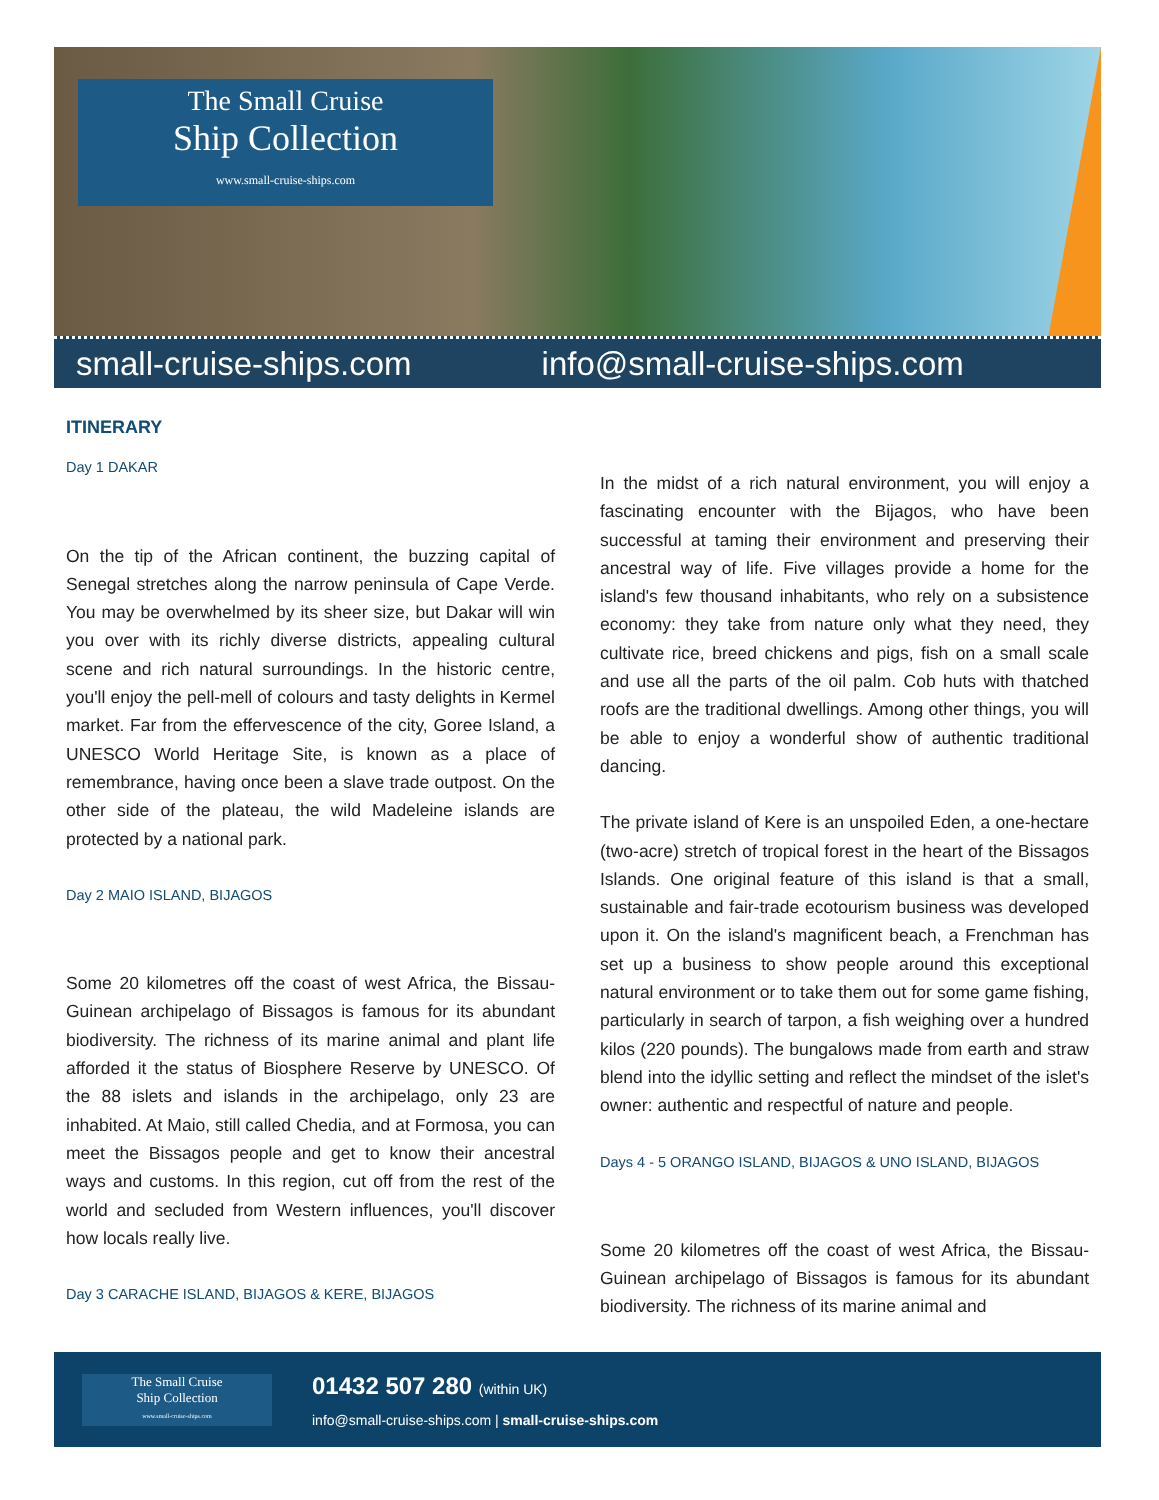The Small Cruise
Ship Collection
www.small-cruise-ships.com
small-cruise-ships.com info@small-cruise-ships.com
ITINERARY
Day 1 DAKAR
On the tip of the African continent, the buzzing capital of Senegal stretches along the narrow peninsula of Cape Verde. You may be overwhelmed by its sheer size, but Dakar will win you over with its richly diverse districts, appealing cultural scene and rich natural surroundings. In the historic centre, you'll enjoy the pell-mell of colours and tasty delights in Kermel market. Far from the effervescence of the city, Goree Island, a UNESCO World Heritage Site, is known as a place of remembrance, having once been a slave trade outpost. On the other side of the plateau, the wild Madeleine islands are protected by a national park.
Day 2 MAIO ISLAND, BIJAGOS
Some 20 kilometres off the coast of west Africa, the Bissau-Guinean archipelago of Bissagos is famous for its abundant biodiversity. The richness of its marine animal and plant life afforded it the status of Biosphere Reserve by UNESCO. Of the 88 islets and islands in the archipelago, only 23 are inhabited. At Maio, still called Chedia, and at Formosa, you can meet the Bissagos people and get to know their ancestral ways and customs. In this region, cut off from the rest of the world and secluded from Western influences, you'll discover how locals really live.
Day 3 CARACHE ISLAND, BIJAGOS & KERE, BIJAGOS
In the midst of a rich natural environment, you will enjoy a fascinating encounter with the Bijagos, who have been successful at taming their environment and preserving their ancestral way of life. Five villages provide a home for the island's few thousand inhabitants, who rely on a subsistence economy: they take from nature only what they need, they cultivate rice, breed chickens and pigs, fish on a small scale and use all the parts of the oil palm. Cob huts with thatched roofs are the traditional dwellings. Among other things, you will be able to enjoy a wonderful show of authentic traditional dancing.
The private island of Kere is an unspoiled Eden, a one-hectare (two-acre) stretch of tropical forest in the heart of the Bissagos Islands. One original feature of this island is that a small, sustainable and fair-trade ecotourism business was developed upon it. On the island's magnificent beach, a Frenchman has set up a business to show people around this exceptional natural environment or to take them out for some game fishing, particularly in search of tarpon, a fish weighing over a hundred kilos (220 pounds). The bungalows made from earth and straw blend into the idyllic setting and reflect the mindset of the islet's owner: authentic and respectful of nature and people.
Days 4 - 5 ORANGO ISLAND, BIJAGOS & UNO ISLAND, BIJAGOS
Some 20 kilometres off the coast of west Africa, the Bissau-Guinean archipelago of Bissagos is famous for its abundant biodiversity. The richness of its marine animal and
The Small Cruise
Ship Collection
www.small-cruise-ships.com
01432 507 280 (within UK)
info@small-cruise-ships.com | small-cruise-ships.com